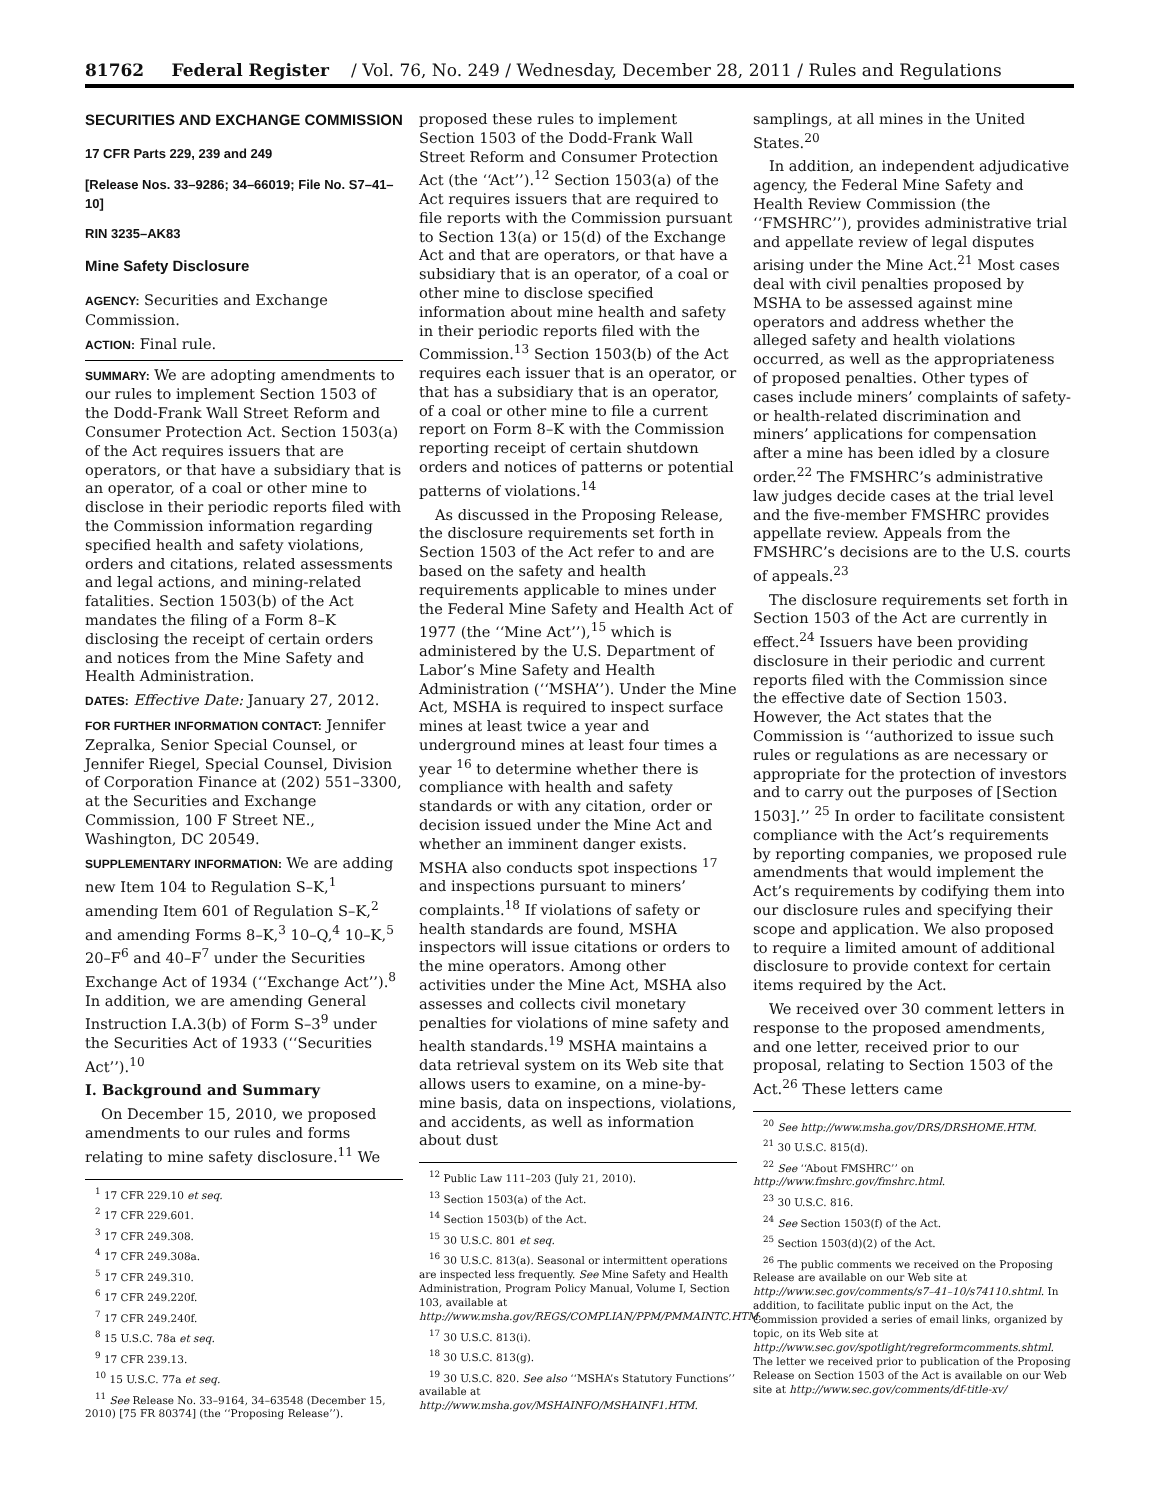81762 Federal Register / Vol. 76, No. 249 / Wednesday, December 28, 2011 / Rules and Regulations
SECURITIES AND EXCHANGE COMMISSION
17 CFR Parts 229, 239 and 249
[Release Nos. 33–9286; 34–66019; File No. S7–41–10]
RIN 3235–AK83
Mine Safety Disclosure
AGENCY: Securities and Exchange Commission.
ACTION: Final rule.
SUMMARY: We are adopting amendments to our rules to implement Section 1503 of the Dodd-Frank Wall Street Reform and Consumer Protection Act. Section 1503(a) of the Act requires issuers that are operators, or that have a subsidiary that is an operator, of a coal or other mine to disclose in their periodic reports filed with the Commission information regarding specified health and safety violations, orders and citations, related assessments and legal actions, and mining-related fatalities. Section 1503(b) of the Act mandates the filing of a Form 8–K disclosing the receipt of certain orders and notices from the Mine Safety and Health Administration.
DATES: Effective Date: January 27, 2012.
FOR FURTHER INFORMATION CONTACT: Jennifer Zepralka, Senior Special Counsel, or Jennifer Riegel, Special Counsel, Division of Corporation Finance at (202) 551–3300, at the Securities and Exchange Commission, 100 F Street NE., Washington, DC 20549.
SUPPLEMENTARY INFORMATION: We are adding new Item 104 to Regulation S–K,<sup>1</sup> amending Item 601 of Regulation S–K,<sup>2</sup> and amending Forms 8–K,<sup>3</sup> 10–Q,<sup>4</sup> 10–K,<sup>5</sup> 20–F<sup>6</sup> and 40–F<sup>7</sup> under the Securities Exchange Act of 1934 (‘‘Exchange Act’’).<sup>8</sup> In addition, we are amending General Instruction I.A.3(b) of Form S–3<sup>9</sup> under the Securities Act of 1933 (‘‘Securities Act’’).<sup>10</sup>
I. Background and Summary
On December 15, 2010, we proposed amendments to our rules and forms relating to mine safety disclosure.<sup>11</sup> We
<sup>1</sup> 17 CFR 229.10 et seq.
<sup>2</sup> 17 CFR 229.601.
<sup>3</sup> 17 CFR 249.308.
<sup>4</sup> 17 CFR 249.308a.
<sup>5</sup> 17 CFR 249.310.
<sup>6</sup> 17 CFR 249.220f.
<sup>7</sup> 17 CFR 249.240f.
<sup>8</sup> 15 U.S.C. 78a et seq.
<sup>9</sup> 17 CFR 239.13.
<sup>10</sup> 15 U.S.C. 77a et seq.
<sup>11</sup> See Release No. 33–9164, 34–63548 (December 15, 2010) [75 FR 80374] (the ‘‘Proposing Release’’).
proposed these rules to implement Section 1503 of the Dodd-Frank Wall Street Reform and Consumer Protection Act (the ‘‘Act’’).<sup>12</sup> Section 1503(a) of the Act requires issuers that are required to file reports with the Commission pursuant to Section 13(a) or 15(d) of the Exchange Act and that are operators, or that have a subsidiary that is an operator, of a coal or other mine to disclose specified information about mine health and safety in their periodic reports filed with the Commission.<sup>13</sup> Section 1503(b) of the Act requires each issuer that is an operator, or that has a subsidiary that is an operator, of a coal or other mine to file a current report on Form 8–K with the Commission reporting receipt of certain shutdown orders and notices of patterns or potential patterns of violations.<sup>14</sup>
As discussed in the Proposing Release, the disclosure requirements set forth in Section 1503 of the Act refer to and are based on the safety and health requirements applicable to mines under the Federal Mine Safety and Health Act of 1977 (the ‘‘Mine Act’’),<sup>15</sup> which is administered by the U.S. Department of Labor’s Mine Safety and Health Administration (‘‘MSHA’’). Under the Mine Act, MSHA is required to inspect surface mines at least twice a year and underground mines at least four times a year <sup>16</sup> to determine whether there is compliance with health and safety standards or with any citation, order or decision issued under the Mine Act and whether an imminent danger exists. MSHA also conducts spot inspections <sup>17</sup> and inspections pursuant to miners’ complaints.<sup>18</sup> If violations of safety or health standards are found, MSHA inspectors will issue citations or orders to the mine operators. Among other activities under the Mine Act, MSHA also assesses and collects civil monetary penalties for violations of mine safety and health standards.<sup>19</sup> MSHA maintains a data retrieval system on its Web site that allows users to examine, on a mine-by-mine basis, data on inspections, violations, and accidents, as well as information about dust
<sup>12</sup> Public Law 111–203 (July 21, 2010).
<sup>13</sup> Section 1503(a) of the Act.
<sup>14</sup> Section 1503(b) of the Act.
<sup>15</sup> 30 U.S.C. 801 et seq.
<sup>16</sup> 30 U.S.C. 813(a). Seasonal or intermittent operations are inspected less frequently. See Mine Safety and Health Administration, Program Policy Manual, Volume I, Section 103, available at http://www.msha.gov/REGS/COMPLIAN/PPM/PMMAINTC.HTM.
<sup>17</sup> 30 U.S.C. 813(i).
<sup>18</sup> 30 U.S.C. 813(g).
<sup>19</sup> 30 U.S.C. 820. See also ‘‘MSHA’s Statutory Functions’’ available at http://www.msha.gov/MSHAINFO/MSHAINF1.HTM.
samplings, at all mines in the United States.<sup>20</sup>
In addition, an independent adjudicative agency, the Federal Mine Safety and Health Review Commission (the ‘‘FMSHRC’’), provides administrative trial and appellate review of legal disputes arising under the Mine Act.<sup>21</sup> Most cases deal with civil penalties proposed by MSHA to be assessed against mine operators and address whether the alleged safety and health violations occurred, as well as the appropriateness of proposed penalties. Other types of cases include miners’ complaints of safety- or health-related discrimination and miners’ applications for compensation after a mine has been idled by a closure order.<sup>22</sup> The FMSHRC’s administrative law judges decide cases at the trial level and the five-member FMSHRC provides appellate review. Appeals from the FMSHRC’s decisions are to the U.S. courts of appeals.<sup>23</sup>
The disclosure requirements set forth in Section 1503 of the Act are currently in effect.<sup>24</sup> Issuers have been providing disclosure in their periodic and current reports filed with the Commission since the effective date of Section 1503. However, the Act states that the Commission is ‘‘authorized to issue such rules or regulations as are necessary or appropriate for the protection of investors and to carry out the purposes of [Section 1503].’’ <sup>25</sup> In order to facilitate consistent compliance with the Act’s requirements by reporting companies, we proposed rule amendments that would implement the Act’s requirements by codifying them into our disclosure rules and specifying their scope and application. We also proposed to require a limited amount of additional disclosure to provide context for certain items required by the Act.
We received over 30 comment letters in response to the proposed amendments, and one letter, received prior to our proposal, relating to Section 1503 of the Act.<sup>26</sup> These letters came
<sup>20</sup> See http://www.msha.gov/DRS/DRSHOME.HTM.
<sup>21</sup> 30 U.S.C. 815(d).
<sup>22</sup> See ‘‘About FMSHRC’’ on http://www.fmshrc.gov/fmshrc.html.
<sup>23</sup> 30 U.S.C. 816.
<sup>24</sup> See Section 1503(f) of the Act.
<sup>25</sup> Section 1503(d)(2) of the Act.
<sup>26</sup> The public comments we received on the Proposing Release are available on our Web site at http://www.sec.gov/comments/s7–41–10/s74110.shtml. In addition, to facilitate public input on the Act, the Commission provided a series of email links, organized by topic, on its Web site at http://www.sec.gov/spotlight/regreformcomments.shtml. The letter we received prior to publication of the Proposing Release on Section 1503 of the Act is available on our Web site at http://www.sec.gov/comments/df-title-xv/